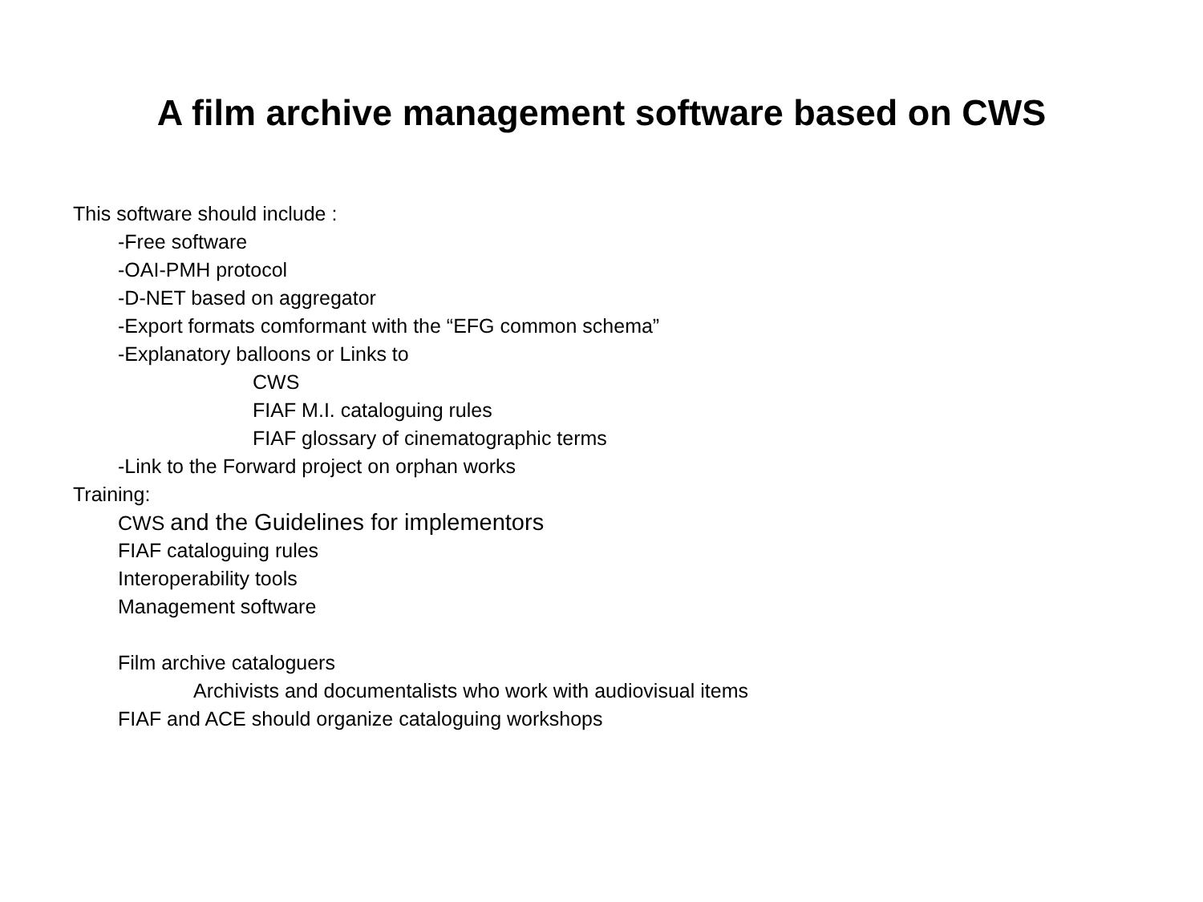A film archive management software based on CWS
This software should include :
-Free software
-OAI-PMH protocol
-D-NET based on aggregator
-Export formats comformant with the “EFG common schema”
-Explanatory balloons or Links to
CWS
FIAF M.I. cataloguing rules
FIAF glossary of cinematographic terms
-Link to the Forward project on orphan works
Training:
CWS and the Guidelines for implementors
FIAF cataloguing rules
Interoperability tools
Management software
Film archive cataloguers
Archivists and documentalists who work with audiovisual items
FIAF and ACE should organize cataloguing workshops